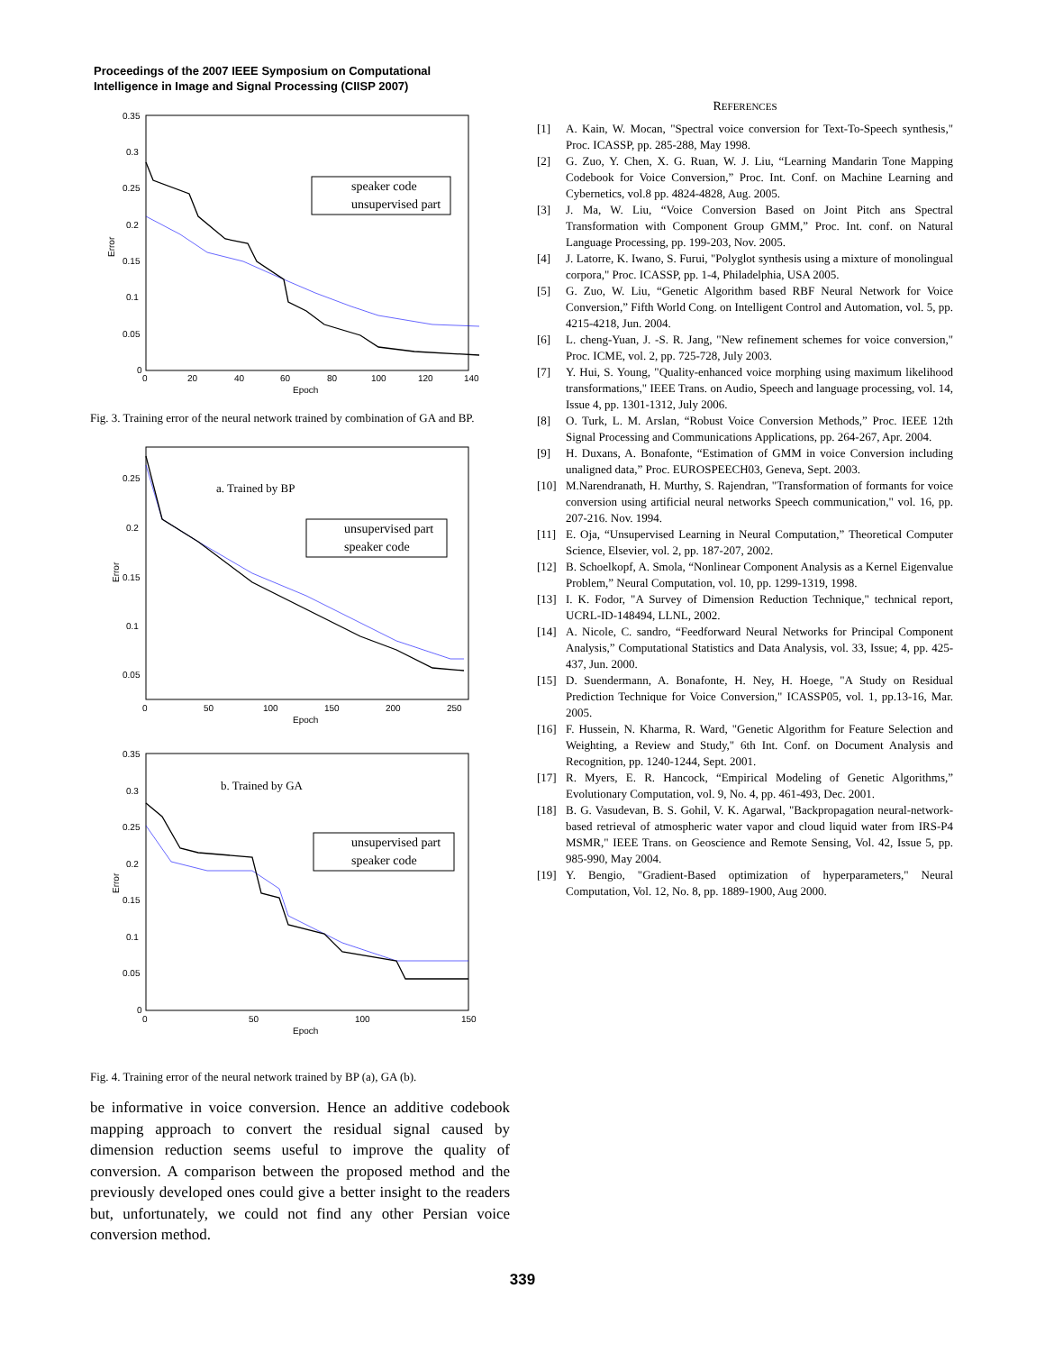Proceedings of the 2007 IEEE Symposium on Computational
Intelligence in Image and Signal Processing (CIISP 2007)
Error
0.35
0.3
0.25
0.2
0.15
0.1
0.05
0
0
20
40
60
80
100
120
140
Epoch
speaker code
unsupervised part
Fig. 3. Training error of the neural network trained by combination of GA and BP.
Error
0.25
0.2
0.15
0.1
0.05
0
50
100
150
200
250
Epoch
a. Trained by BP
unsupervised part
speaker code
Error
0.35
0.3
0.25
0.2
0.15
0.1
0.05
0
0
50
100
150
Epoch
b. Trained by GA
unsupervised part
speaker code
Fig. 4. Training error of the neural network trained by BP (a), GA (b).
be informative in voice conversion. Hence an additive codebook mapping approach to convert the residual signal caused by dimension reduction seems useful to improve the quality of conversion. A comparison between the proposed method and the previously developed ones could give a better insight to the readers but, unfortunately, we could not find any other Persian voice conversion method.
REFERENCES
[1] A. Kain, W. Mocan, "Spectral voice conversion for Text-To-Speech synthesis," Proc. ICASSP, pp. 285-288, May 1998.
[2] G. Zuo, Y. Chen, X. G. Ruan, W. J. Liu, “Learning Mandarin Tone Mapping Codebook for Voice Conversion,” Proc. Int. Conf. on Machine Learning and Cybernetics, vol.8 pp. 4824-4828, Aug. 2005.
[3] J. Ma, W. Liu, “Voice Conversion Based on Joint Pitch ans Spectral Transformation with Component Group GMM,” Proc. Int. conf. on Natural Language Processing, pp. 199-203, Nov. 2005.
[4] J. Latorre, K. Iwano, S. Furui, "Polyglot synthesis using a mixture of monolingual corpora," Proc. ICASSP, pp. 1-4, Philadelphia, USA 2005.
[5] G. Zuo, W. Liu, “Genetic Algorithm based RBF Neural Network for Voice Conversion,” Fifth World Cong. on Intelligent Control and Automation, vol. 5, pp. 4215-4218, Jun. 2004.
[6] L. cheng-Yuan, J. -S. R. Jang, "New refinement schemes for voice conversion," Proc. ICME, vol. 2, pp. 725-728, July 2003.
[7] Y. Hui, S. Young, "Quality-enhanced voice morphing using maximum likelihood transformations," IEEE Trans. on Audio, Speech and language processing, vol. 14, Issue 4, pp. 1301-1312, July 2006.
[8] O. Turk, L. M. Arslan, “Robust Voice Conversion Methods,” Proc. IEEE 12th Signal Processing and Communications Applications, pp. 264-267, Apr. 2004.
[9] H. Duxans, A. Bonafonte, “Estimation of GMM in voice Conversion including unaligned data,” Proc. EUROSPEECH03, Geneva, Sept. 2003.
[10] M.Narendranath, H. Murthy, S. Rajendran, "Transformation of formants for voice conversion using artificial neural networks Speech communication," vol. 16, pp. 207-216. Nov. 1994.
[11] E. Oja, “Unsupervised Learning in Neural Computation,” Theoretical Computer Science, Elsevier, vol. 2, pp. 187-207, 2002.
[12] B. Schoelkopf, A. Smola, “Nonlinear Component Analysis as a Kernel Eigenvalue Problem,” Neural Computation, vol. 10, pp. 1299-1319, 1998.
[13] I. K. Fodor, "A Survey of Dimension Reduction Technique," technical report, UCRL-ID-148494, LLNL, 2002.
[14] A. Nicole, C. sandro, “Feedforward Neural Networks for Principal Component Analysis,” Computational Statistics and Data Analysis, vol. 33, Issue; 4, pp. 425-437, Jun. 2000.
[15] D. Suendermann, A. Bonafonte, H. Ney, H. Hoege, "A Study on Residual Prediction Technique for Voice Conversion," ICASSP05, vol. 1, pp.13-16, Mar. 2005.
[16] F. Hussein, N. Kharma, R. Ward, "Genetic Algorithm for Feature Selection and Weighting, a Review and Study," 6th Int. Conf. on Document Analysis and Recognition, pp. 1240-1244, Sept. 2001.
[17] R. Myers, E. R. Hancock, “Empirical Modeling of Genetic Algorithms,” Evolutionary Computation, vol. 9, No. 4, pp. 461-493, Dec. 2001.
[18] B. G. Vasudevan, B. S. Gohil, V. K. Agarwal, "Backpropagation neural-network-based retrieval of atmospheric water vapor and cloud liquid water from IRS-P4 MSMR," IEEE Trans. on Geoscience and Remote Sensing, Vol. 42, Issue 5, pp. 985-990, May 2004.
[19] Y. Bengio, "Gradient-Based optimization of hyperparameters," Neural Computation, Vol. 12, No. 8, pp. 1889-1900, Aug 2000.
339